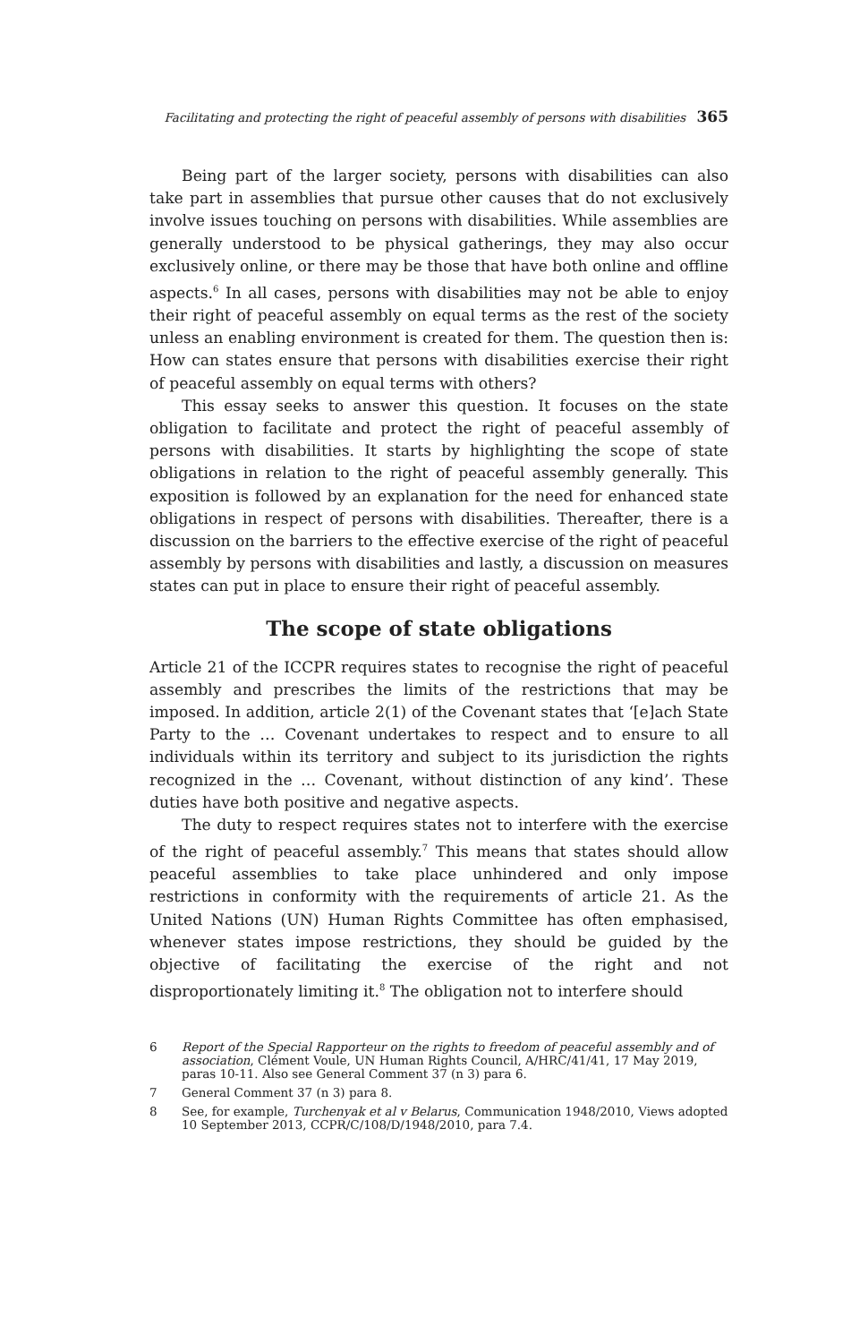Facilitating and protecting the right of peaceful assembly of persons with disabilities 365
Being part of the larger society, persons with disabilities can also take part in assemblies that pursue other causes that do not exclusively involve issues touching on persons with disabilities. While assemblies are generally understood to be physical gatherings, they may also occur exclusively online, or there may be those that have both online and offline aspects.<sup>6</sup> In all cases, persons with disabilities may not be able to enjoy their right of peaceful assembly on equal terms as the rest of the society unless an enabling environment is created for them. The question then is: How can states ensure that persons with disabilities exercise their right of peaceful assembly on equal terms with others?
This essay seeks to answer this question. It focuses on the state obligation to facilitate and protect the right of peaceful assembly of persons with disabilities. It starts by highlighting the scope of state obligations in relation to the right of peaceful assembly generally. This exposition is followed by an explanation for the need for enhanced state obligations in respect of persons with disabilities. Thereafter, there is a discussion on the barriers to the effective exercise of the right of peaceful assembly by persons with disabilities and lastly, a discussion on measures states can put in place to ensure their right of peaceful assembly.
The scope of state obligations
Article 21 of the ICCPR requires states to recognise the right of peaceful assembly and prescribes the limits of the restrictions that may be imposed. In addition, article 2(1) of the Covenant states that ‘[e]ach State Party to the … Covenant undertakes to respect and to ensure to all individuals within its territory and subject to its jurisdiction the rights recognized in the … Covenant, without distinction of any kind’. These duties have both positive and negative aspects.
The duty to respect requires states not to interfere with the exercise of the right of peaceful assembly.<sup>7</sup> This means that states should allow peaceful assemblies to take place unhindered and only impose restrictions in conformity with the requirements of article 21. As the United Nations (UN) Human Rights Committee has often emphasised, whenever states impose restrictions, they should be guided by the objective of facilitating the exercise of the right and not disproportionately limiting it.<sup>8</sup> The obligation not to interfere should
6 Report of the Special Rapporteur on the rights to freedom of peaceful assembly and of association, Clément Voule, UN Human Rights Council, A/HRC/41/41, 17 May 2019, paras 10-11. Also see General Comment 37 (n 3) para 6.
7 General Comment 37 (n 3) para 8.
8 See, for example, Turchenyak et al v Belarus, Communication 1948/2010, Views adopted 10 September 2013, CCPR/C/108/D/1948/2010, para 7.4.